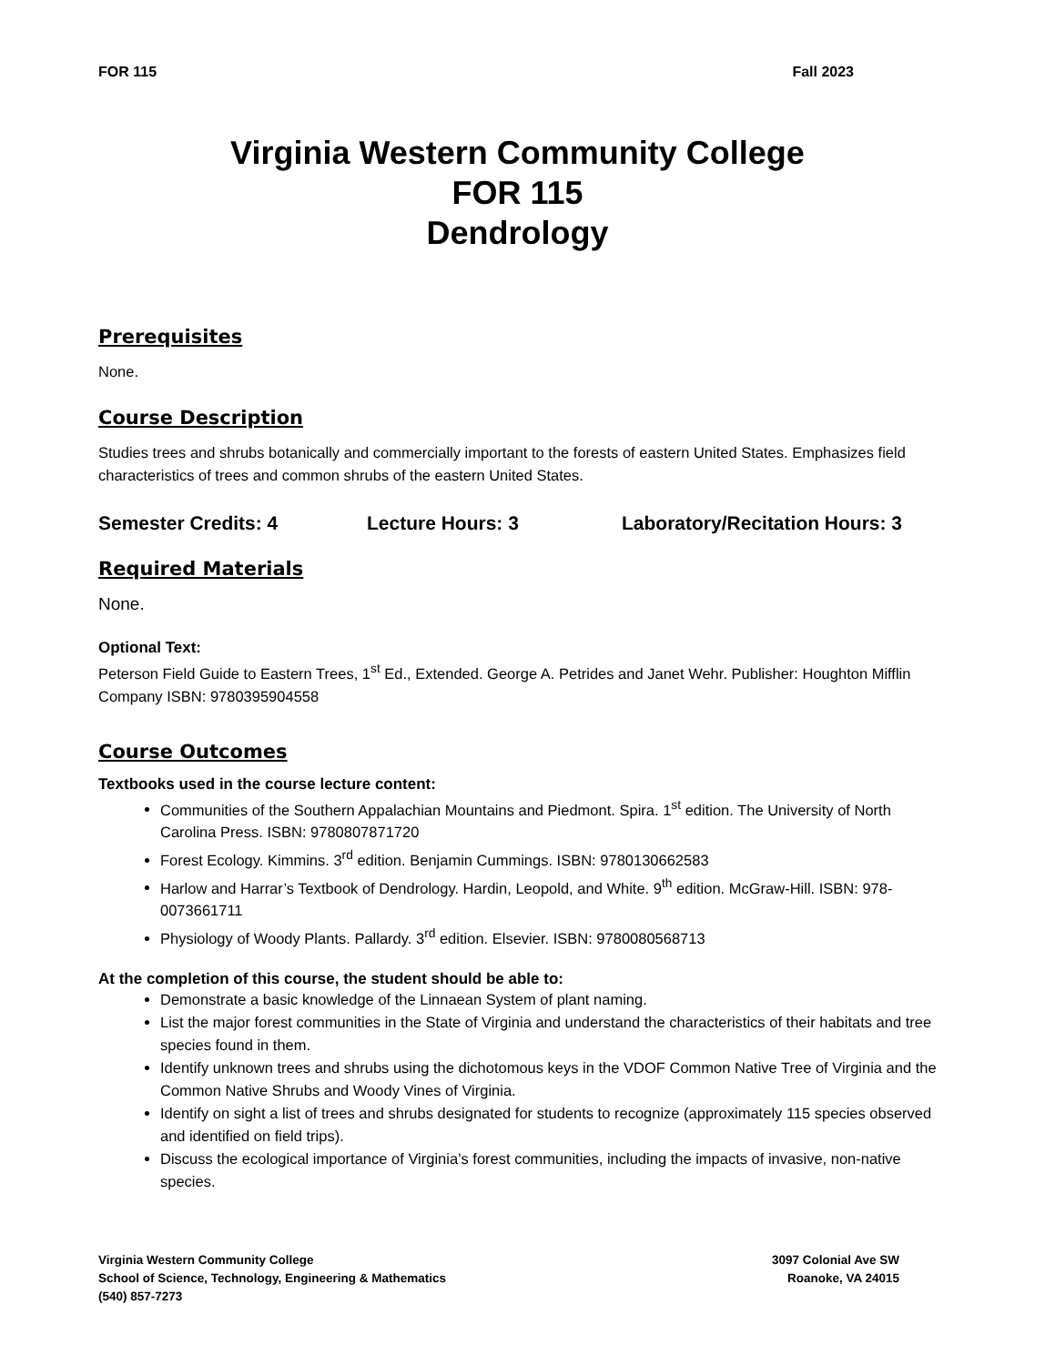FOR 115 Fall 2023
Virginia Western Community College
FOR 115
Dendrology
Prerequisites
None.
Course Description
Studies trees and shrubs botanically and commercially important to the forests of eastern United States. Emphasizes field characteristics of trees and common shrubs of the eastern United States.
Semester Credits: 4 Lecture Hours: 3 Laboratory/Recitation Hours: 3
Required Materials
None.
Optional Text:
Peterson Field Guide to Eastern Trees, 1<sup>st</sup> Ed., Extended. George A. Petrides and Janet Wehr. Publisher: Houghton Mifflin Company ISBN: 9780395904558
Course Outcomes
Textbooks used in the course lecture content:
Communities of the Southern Appalachian Mountains and Piedmont. Spira. 1<sup>st</sup> edition. The University of North Carolina Press. ISBN: 9780807871720
Forest Ecology. Kimmins. 3<sup>rd</sup> edition. Benjamin Cummings. ISBN: 9780130662583
Harlow and Harrar’s Textbook of Dendrology. Hardin, Leopold, and White. 9<sup>th</sup> edition. McGraw-Hill. ISBN: 978-0073661711
Physiology of Woody Plants. Pallardy. 3<sup>rd</sup> edition. Elsevier. ISBN: 9780080568713
At the completion of this course, the student should be able to:
Demonstrate a basic knowledge of the Linnaean System of plant naming.
List the major forest communities in the State of Virginia and understand the characteristics of their habitats and tree species found in them.
Identify unknown trees and shrubs using the dichotomous keys in the VDOF Common Native Tree of Virginia and the Common Native Shrubs and Woody Vines of Virginia.
Identify on sight a list of trees and shrubs designated for students to recognize (approximately 115 species observed and identified on field trips).
Discuss the ecological importance of Virginia’s forest communities, including the impacts of invasive, non-native species.
Virginia Western Community College
School of Science, Technology, Engineering & Mathematics
(540) 857-7273
3097 Colonial Ave SW
Roanoke, VA 24015